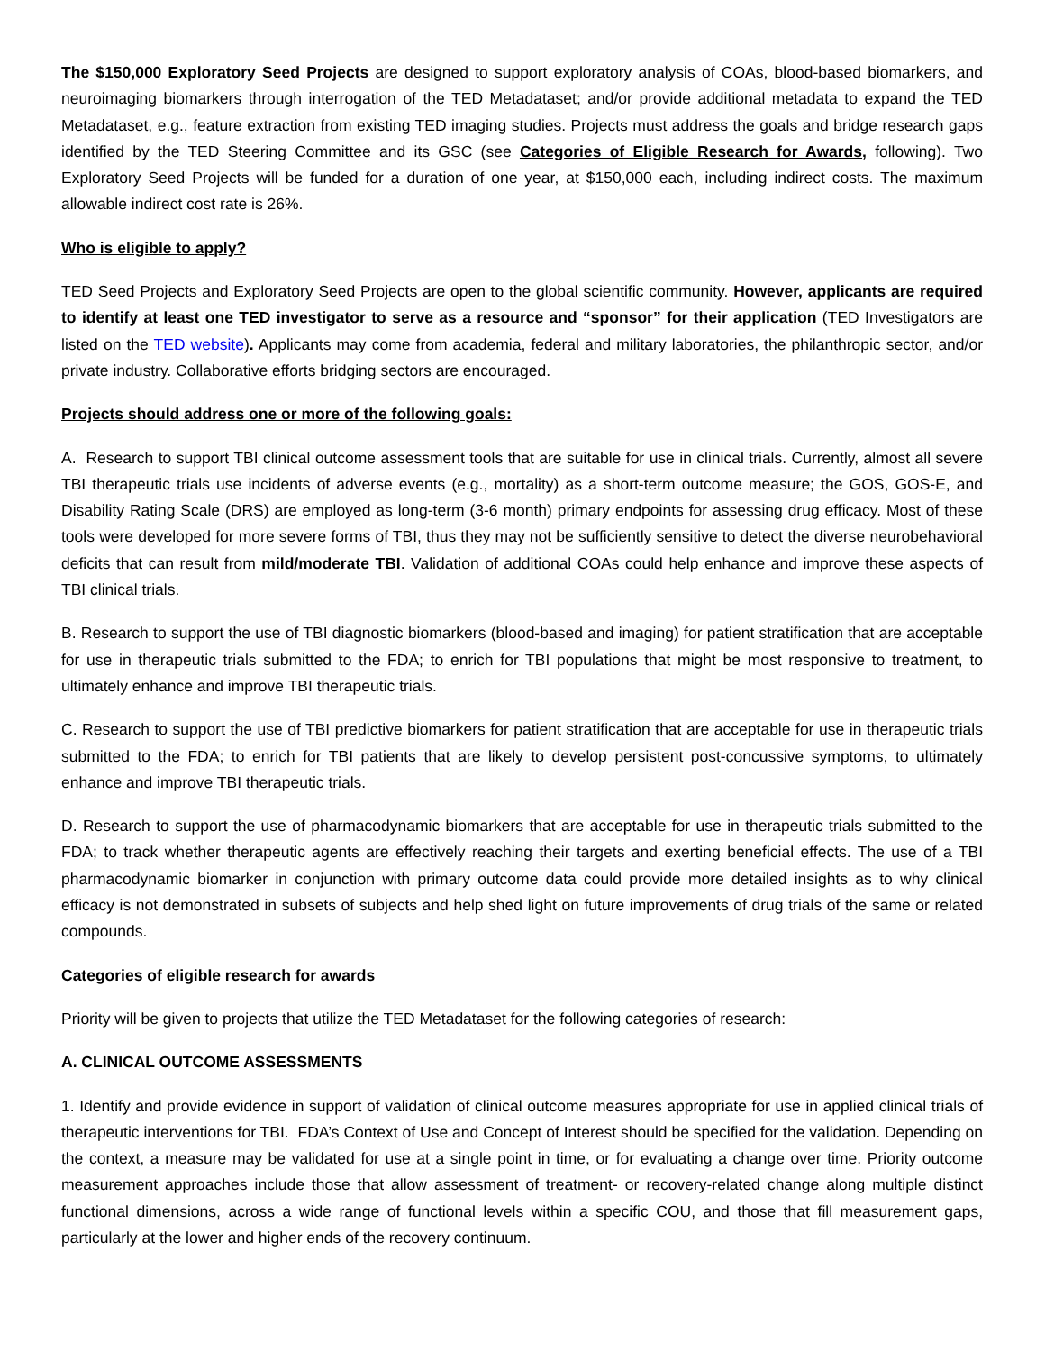The $150,000 Exploratory Seed Projects are designed to support exploratory analysis of COAs, blood-based biomarkers, and neuroimaging biomarkers through interrogation of the TED Metadataset; and/or provide additional metadata to expand the TED Metadataset, e.g., feature extraction from existing TED imaging studies. Projects must address the goals and bridge research gaps identified by the TED Steering Committee and its GSC (see Categories of Eligible Research for Awards, following). Two Exploratory Seed Projects will be funded for a duration of one year, at $150,000 each, including indirect costs. The maximum allowable indirect cost rate is 26%.
Who is eligible to apply?
TED Seed Projects and Exploratory Seed Projects are open to the global scientific community. However, applicants are required to identify at least one TED investigator to serve as a resource and “sponsor” for their application (TED Investigators are listed on the TED website). Applicants may come from academia, federal and military laboratories, the philanthropic sector, and/or private industry. Collaborative efforts bridging sectors are encouraged.
Projects should address one or more of the following goals:
A. Research to support TBI clinical outcome assessment tools that are suitable for use in clinical trials. Currently, almost all severe TBI therapeutic trials use incidents of adverse events (e.g., mortality) as a short-term outcome measure; the GOS, GOS-E, and Disability Rating Scale (DRS) are employed as long-term (3-6 month) primary endpoints for assessing drug efficacy. Most of these tools were developed for more severe forms of TBI, thus they may not be sufficiently sensitive to detect the diverse neurobehavioral deficits that can result from mild/moderate TBI. Validation of additional COAs could help enhance and improve these aspects of TBI clinical trials.
B. Research to support the use of TBI diagnostic biomarkers (blood-based and imaging) for patient stratification that are acceptable for use in therapeutic trials submitted to the FDA; to enrich for TBI populations that might be most responsive to treatment, to ultimately enhance and improve TBI therapeutic trials.
C. Research to support the use of TBI predictive biomarkers for patient stratification that are acceptable for use in therapeutic trials submitted to the FDA; to enrich for TBI patients that are likely to develop persistent post-concussive symptoms, to ultimately enhance and improve TBI therapeutic trials.
D. Research to support the use of pharmacodynamic biomarkers that are acceptable for use in therapeutic trials submitted to the FDA; to track whether therapeutic agents are effectively reaching their targets and exerting beneficial effects. The use of a TBI pharmacodynamic biomarker in conjunction with primary outcome data could provide more detailed insights as to why clinical efficacy is not demonstrated in subsets of subjects and help shed light on future improvements of drug trials of the same or related compounds.
Categories of eligible research for awards
Priority will be given to projects that utilize the TED Metadataset for the following categories of research:
A. CLINICAL OUTCOME ASSESSMENTS
1. Identify and provide evidence in support of validation of clinical outcome measures appropriate for use in applied clinical trials of therapeutic interventions for TBI. FDA’s Context of Use and Concept of Interest should be specified for the validation. Depending on the context, a measure may be validated for use at a single point in time, or for evaluating a change over time. Priority outcome measurement approaches include those that allow assessment of treatment- or recovery-related change along multiple distinct functional dimensions, across a wide range of functional levels within a specific COU, and those that fill measurement gaps, particularly at the lower and higher ends of the recovery continuum.